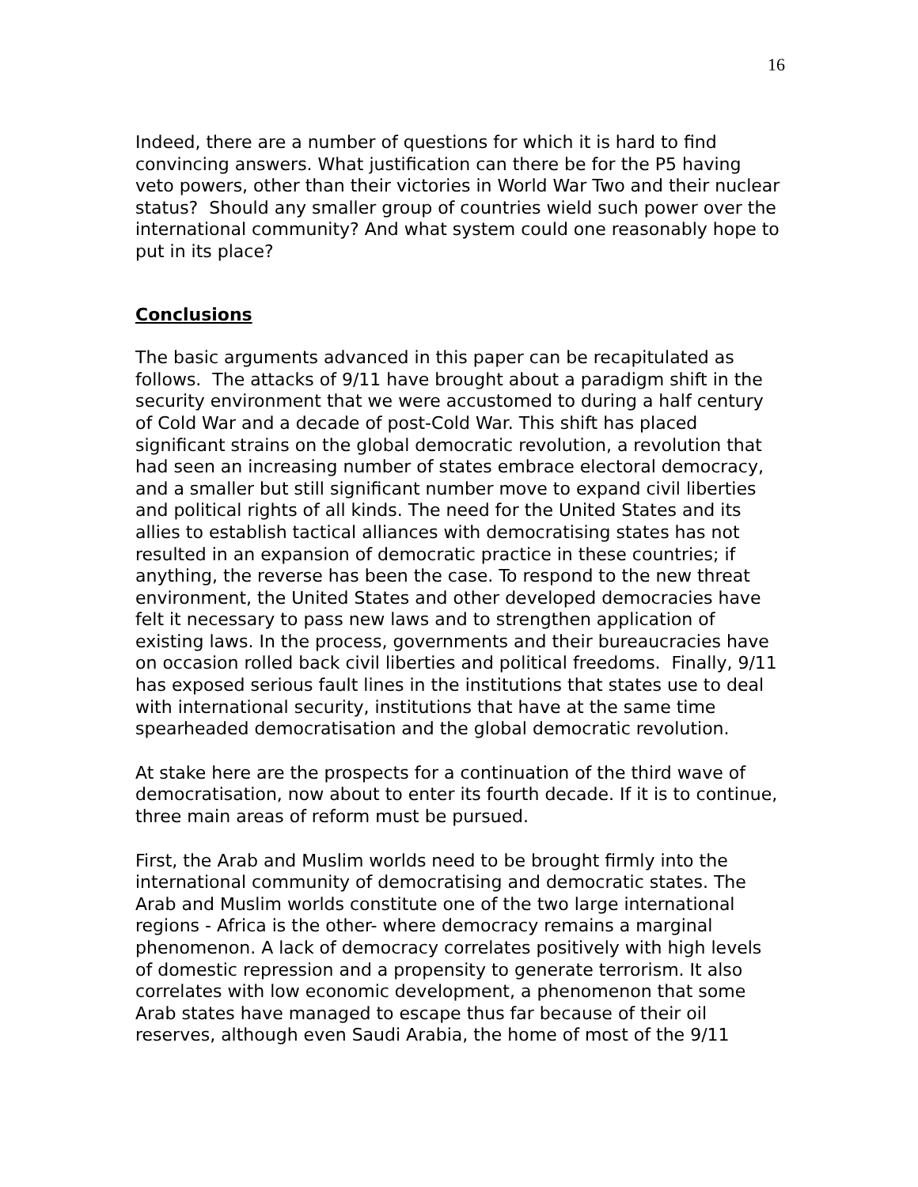16
Indeed, there are a number of questions for which it is hard to find convincing answers. What justification can there be for the P5 having veto powers, other than their victories in World War Two and their nuclear status? Should any smaller group of countries wield such power over the international community? And what system could one reasonably hope to put in its place?
Conclusions
The basic arguments advanced in this paper can be recapitulated as follows. The attacks of 9/11 have brought about a paradigm shift in the security environment that we were accustomed to during a half century of Cold War and a decade of post-Cold War. This shift has placed significant strains on the global democratic revolution, a revolution that had seen an increasing number of states embrace electoral democracy, and a smaller but still significant number move to expand civil liberties and political rights of all kinds. The need for the United States and its allies to establish tactical alliances with democratising states has not resulted in an expansion of democratic practice in these countries; if anything, the reverse has been the case. To respond to the new threat environment, the United States and other developed democracies have felt it necessary to pass new laws and to strengthen application of existing laws. In the process, governments and their bureaucracies have on occasion rolled back civil liberties and political freedoms. Finally, 9/11 has exposed serious fault lines in the institutions that states use to deal with international security, institutions that have at the same time spearheaded democratisation and the global democratic revolution.
At stake here are the prospects for a continuation of the third wave of democratisation, now about to enter its fourth decade. If it is to continue, three main areas of reform must be pursued.
First, the Arab and Muslim worlds need to be brought firmly into the international community of democratising and democratic states. The Arab and Muslim worlds constitute one of the two large international regions - Africa is the other- where democracy remains a marginal phenomenon. A lack of democracy correlates positively with high levels of domestic repression and a propensity to generate terrorism. It also correlates with low economic development, a phenomenon that some Arab states have managed to escape thus far because of their oil reserves, although even Saudi Arabia, the home of most of the 9/11